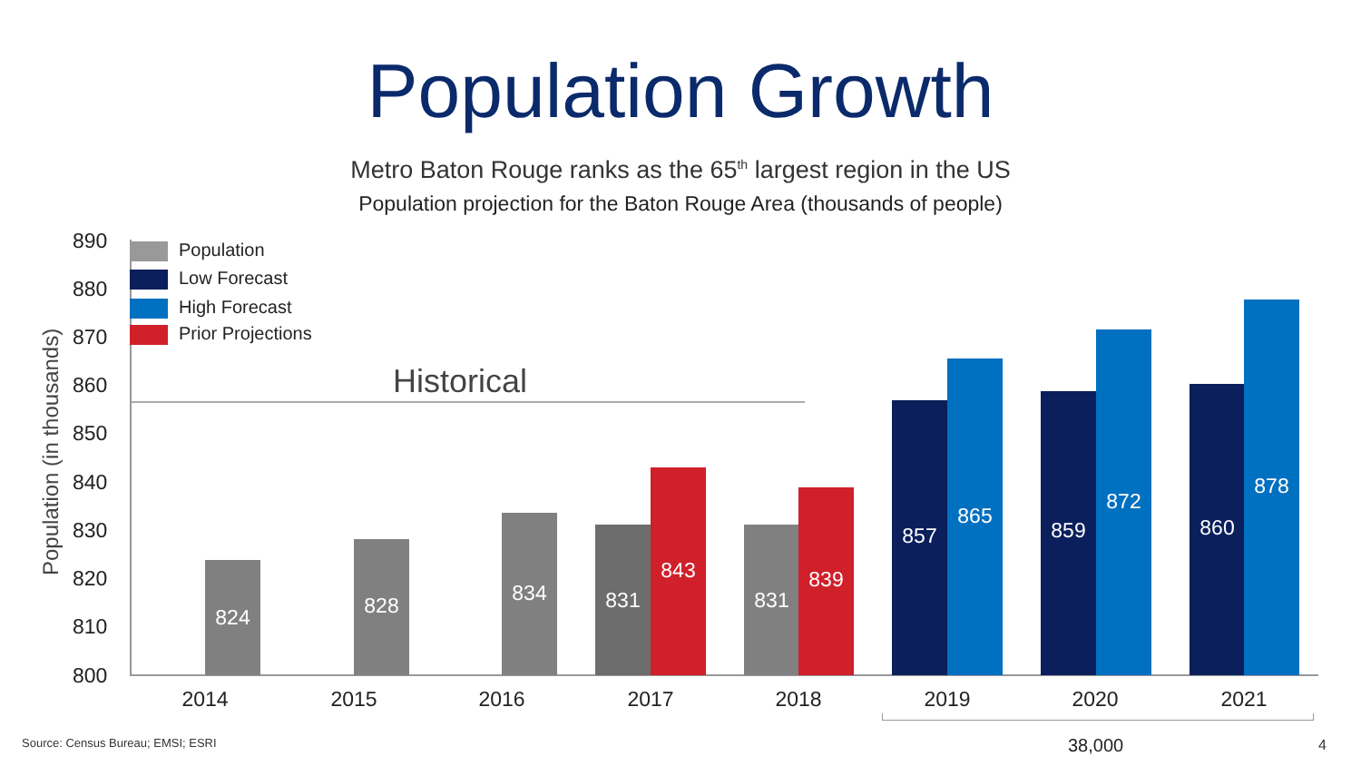Population Growth
Metro Baton Rouge ranks as the 65<sup>th</sup> largest region in the US
Population projection for the Baton Rouge Area (thousands of people)
Population (in thousands)
890
880
870
860
850
840
830
820
810
800
Population
Low Forecast
High Forecast
Prior Projections
Historical
824 828 834 831 843 831 839 857 865 859 872 860 878
2014 2015 2016 2017 2018 2019 2020 2021
Source: Census Bureau; EMSI; ESRI
38,000 4